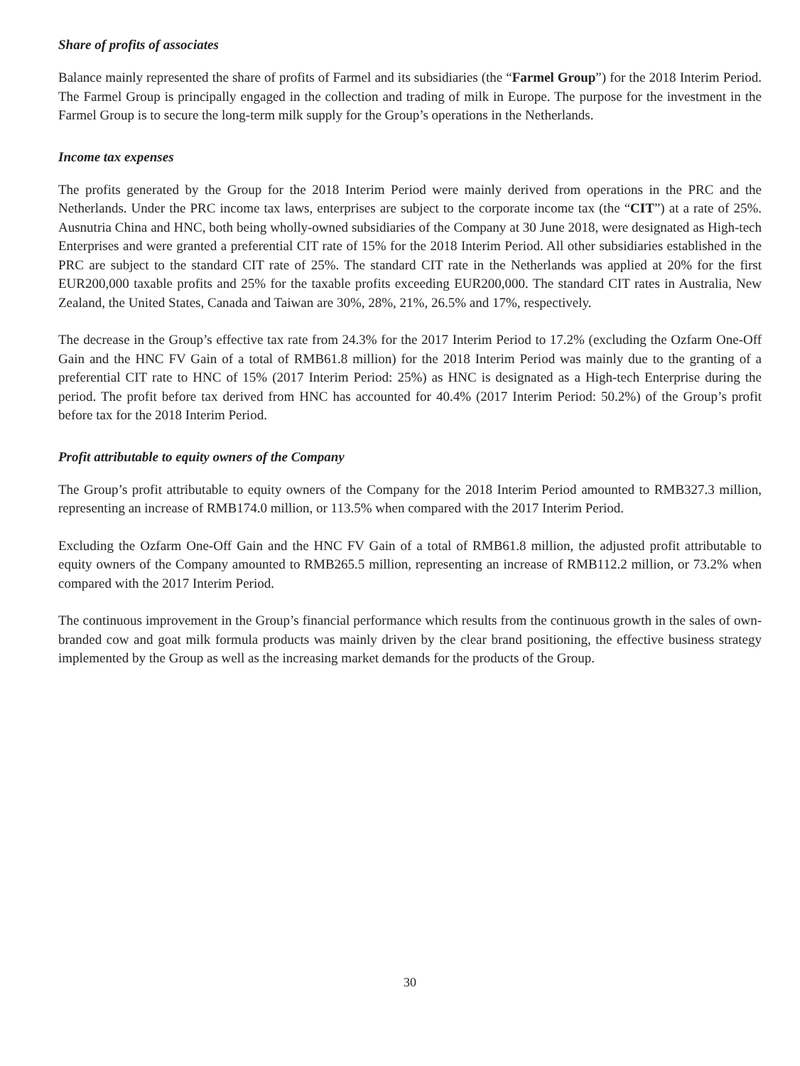Share of profits of associates
Balance mainly represented the share of profits of Farmel and its subsidiaries (the “Farmel Group”) for the 2018 Interim Period. The Farmel Group is principally engaged in the collection and trading of milk in Europe. The purpose for the investment in the Farmel Group is to secure the long-term milk supply for the Group’s operations in the Netherlands.
Income tax expenses
The profits generated by the Group for the 2018 Interim Period were mainly derived from operations in the PRC and the Netherlands. Under the PRC income tax laws, enterprises are subject to the corporate income tax (the “CIT”) at a rate of 25%. Ausnutria China and HNC, both being wholly-owned subsidiaries of the Company at 30 June 2018, were designated as High-tech Enterprises and were granted a preferential CIT rate of 15% for the 2018 Interim Period. All other subsidiaries established in the PRC are subject to the standard CIT rate of 25%. The standard CIT rate in the Netherlands was applied at 20% for the first EUR200,000 taxable profits and 25% for the taxable profits exceeding EUR200,000. The standard CIT rates in Australia, New Zealand, the United States, Canada and Taiwan are 30%, 28%, 21%, 26.5% and 17%, respectively.
The decrease in the Group’s effective tax rate from 24.3% for the 2017 Interim Period to 17.2% (excluding the Ozfarm One-Off Gain and the HNC FV Gain of a total of RMB61.8 million) for the 2018 Interim Period was mainly due to the granting of a preferential CIT rate to HNC of 15% (2017 Interim Period: 25%) as HNC is designated as a High-tech Enterprise during the period. The profit before tax derived from HNC has accounted for 40.4% (2017 Interim Period: 50.2%) of the Group’s profit before tax for the 2018 Interim Period.
Profit attributable to equity owners of the Company
The Group’s profit attributable to equity owners of the Company for the 2018 Interim Period amounted to RMB327.3 million, representing an increase of RMB174.0 million, or 113.5% when compared with the 2017 Interim Period.
Excluding the Ozfarm One-Off Gain and the HNC FV Gain of a total of RMB61.8 million, the adjusted profit attributable to equity owners of the Company amounted to RMB265.5 million, representing an increase of RMB112.2 million, or 73.2% when compared with the 2017 Interim Period.
The continuous improvement in the Group’s financial performance which results from the continuous growth in the sales of own-branded cow and goat milk formula products was mainly driven by the clear brand positioning, the effective business strategy implemented by the Group as well as the increasing market demands for the products of the Group.
30